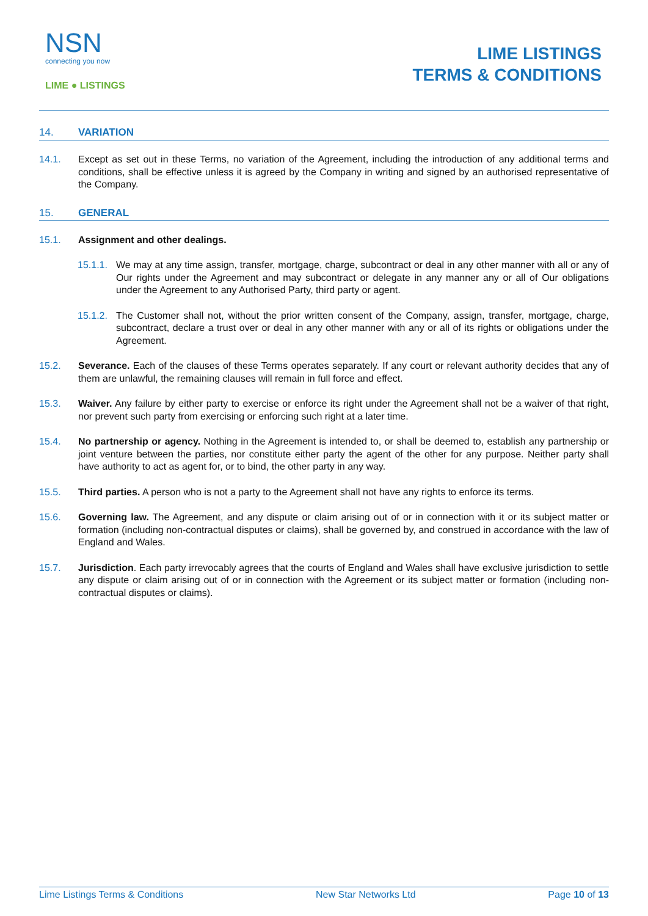NSN
connecting you now
LIME ● LISTINGS
LIME LISTINGS
TERMS & CONDITIONS
14. VARIATION
14.1. Except as set out in these Terms, no variation of the Agreement, including the introduction of any additional terms and conditions, shall be effective unless it is agreed by the Company in writing and signed by an authorised representative of the Company.
15. GENERAL
15.1. Assignment and other dealings.
15.1.1. We may at any time assign, transfer, mortgage, charge, subcontract or deal in any other manner with all or any of Our rights under the Agreement and may subcontract or delegate in any manner any or all of Our obligations under the Agreement to any Authorised Party, third party or agent.
15.1.2. The Customer shall not, without the prior written consent of the Company, assign, transfer, mortgage, charge, subcontract, declare a trust over or deal in any other manner with any or all of its rights or obligations under the Agreement.
15.2. Severance. Each of the clauses of these Terms operates separately. If any court or relevant authority decides that any of them are unlawful, the remaining clauses will remain in full force and effect.
15.3. Waiver. Any failure by either party to exercise or enforce its right under the Agreement shall not be a waiver of that right, nor prevent such party from exercising or enforcing such right at a later time.
15.4. No partnership or agency. Nothing in the Agreement is intended to, or shall be deemed to, establish any partnership or joint venture between the parties, nor constitute either party the agent of the other for any purpose. Neither party shall have authority to act as agent for, or to bind, the other party in any way.
15.5. Third parties. A person who is not a party to the Agreement shall not have any rights to enforce its terms.
15.6. Governing law. The Agreement, and any dispute or claim arising out of or in connection with it or its subject matter or formation (including non-contractual disputes or claims), shall be governed by, and construed in accordance with the law of England and Wales.
15.7. Jurisdiction. Each party irrevocably agrees that the courts of England and Wales shall have exclusive jurisdiction to settle any dispute or claim arising out of or in connection with the Agreement or its subject matter or formation (including non-contractual disputes or claims).
Lime Listings Terms & Conditions New Star Networks Ltd Page 10 of 13